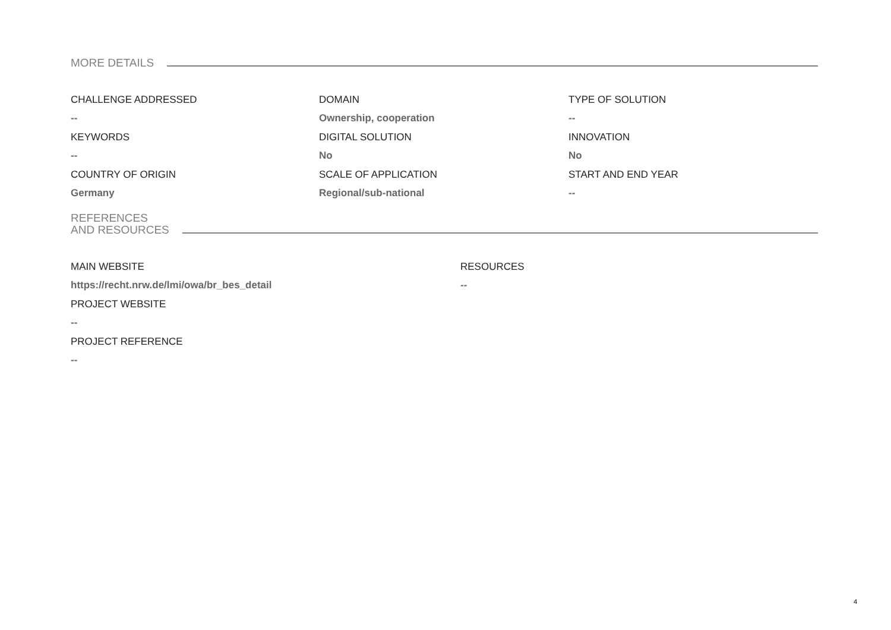MORE DETAILS
CHALLENGE ADDRESSED
--
KEYWORDS
--
COUNTRY OF ORIGIN
Germany
DOMAIN
Ownership, cooperation
DIGITAL SOLUTION
No
SCALE OF APPLICATION
Regional/sub-national
TYPE OF SOLUTION
--
INNOVATION
No
START AND END YEAR
--
REFERENCES
AND RESOURCES
MAIN WEBSITE
https://recht.nrw.de/lmi/owa/br_bes_detail
PROJECT WEBSITE
--
PROJECT REFERENCE
--
RESOURCES
--
4